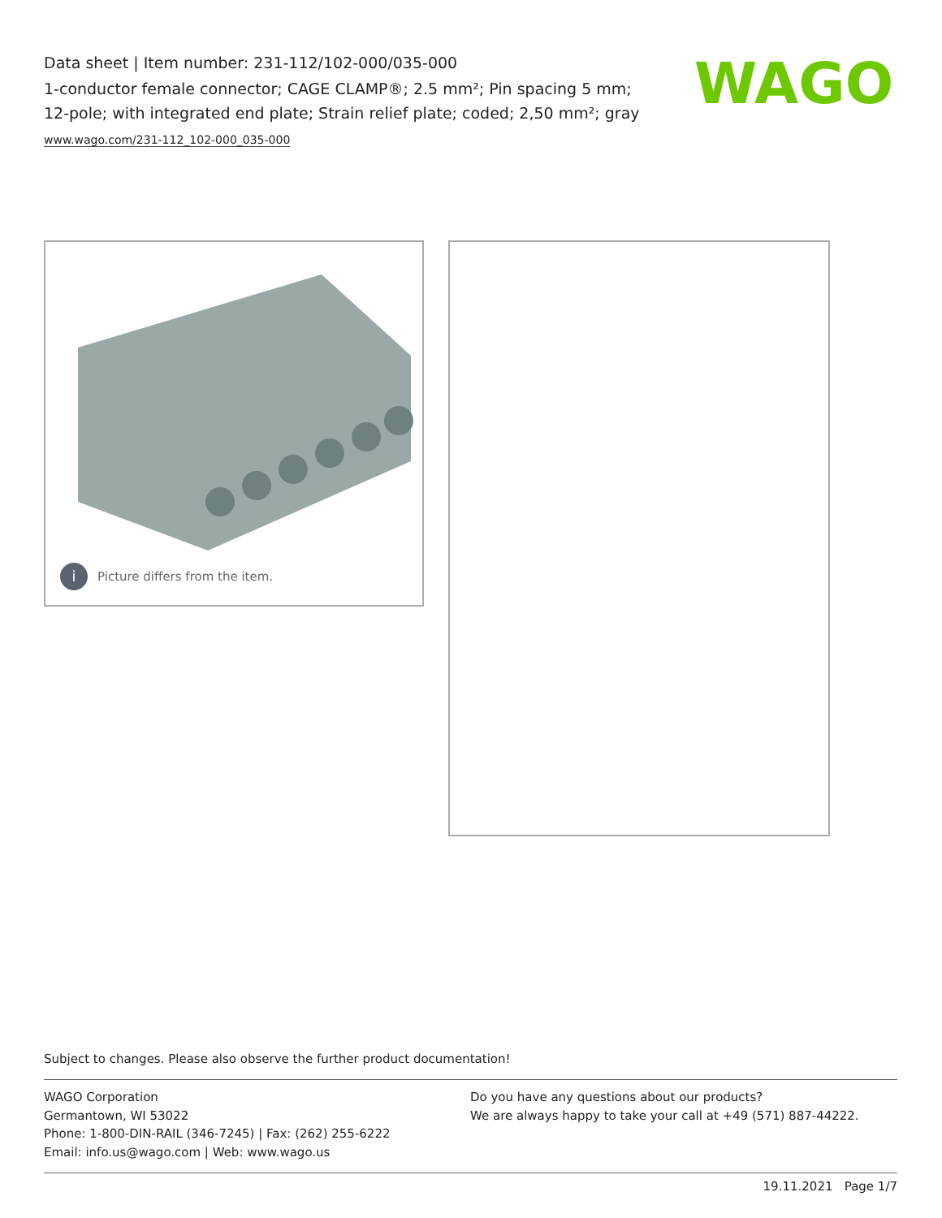Data sheet | Item number: 231-112/102-000/035-000
1-conductor female connector; CAGE CLAMP®; 2.5 mm²; Pin spacing 5 mm; 12-pole; with integrated end plate; Strain relief plate; coded; 2,50 mm²; gray
www.wago.com/231-112_102-000_035-000
WAGO
i Picture differs from the item.
Subject to changes. Please also observe the further product documentation!
WAGO Corporation
Germantown, WI 53022
Phone: 1-800-DIN-RAIL (346-7245) | Fax: (262) 255-6222
Email: info.us@wago.com | Web: www.wago.us
Do you have any questions about our products?
We are always happy to take your call at +49 (571) 887-44222.
19.11.2021 Page 1/7